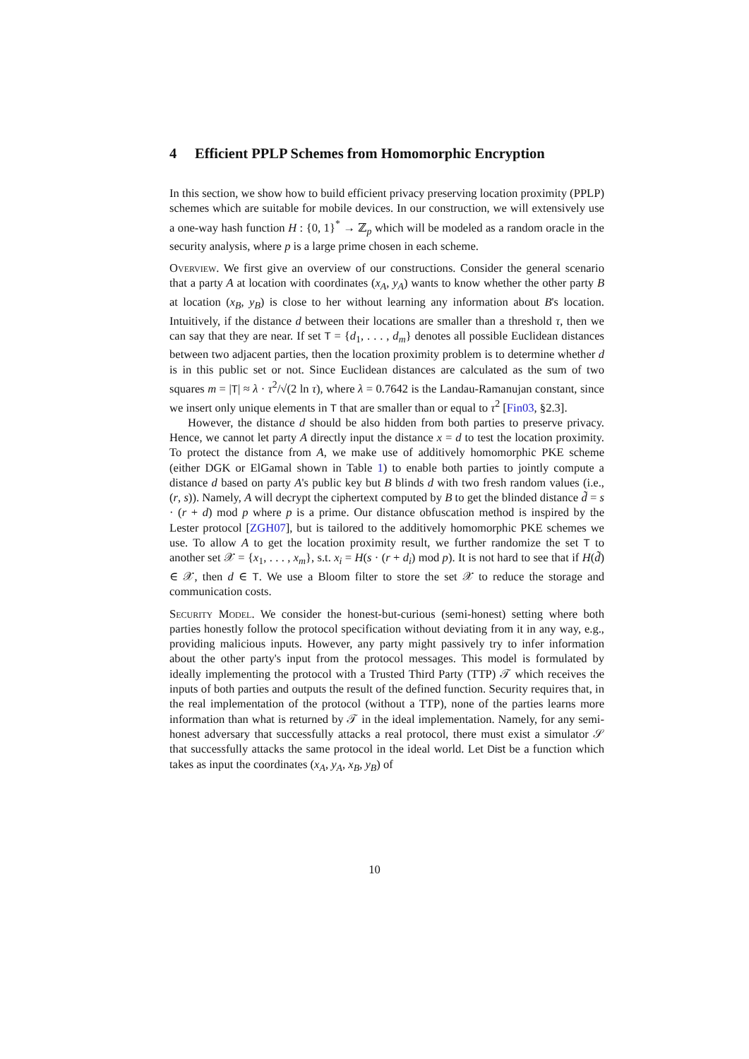4 Efficient PPLP Schemes from Homomorphic Encryption
In this section, we show how to build efficient privacy preserving location proximity (PPLP) schemes which are suitable for mobile devices. In our construction, we will extensively use a one-way hash function H : {0, 1}<sup>*</sup> → ℤ<sub>p</sub> which will be modeled as a random oracle in the security analysis, where p is a large prime chosen in each scheme.
Overview. We first give an overview of our constructions. Consider the general scenario that a party A at location with coordinates (x<sub>A</sub>, y<sub>A</sub>) wants to know whether the other party B at location (x<sub>B</sub>, y<sub>B</sub>) is close to her without learning any information about B's location. Intuitively, if the distance d between their locations are smaller than a threshold τ, then we can say that they are near. If set T = {d<sub>1</sub>, . . . , d<sub>m</sub>} denotes all possible Euclidean distances between two adjacent parties, then the location proximity problem is to determine whether d is in this public set or not. Since Euclidean distances are calculated as the sum of two squares m = |T| ≈ λ · τ<sup>2</sup>/√(2 ln τ), where λ = 0.7642 is the Landau-Ramanujan constant, since we insert only unique elements in T that are smaller than or equal to τ<sup>2</sup> [Fin03, §2.3].
However, the distance d should be also hidden from both parties to preserve privacy. Hence, we cannot let party A directly input the distance x = d to test the location proximity. To protect the distance from A, we make use of additively homomorphic PKE scheme (either DGK or ElGamal shown in Table 1) to enable both parties to jointly compute a distance d based on party A's public key but B blinds d with two fresh random values (i.e., (r, s)). Namely, A will decrypt the ciphertext computed by B to get the blinded distance d̃ = s · (r + d) mod p where p is a prime. Our distance obfuscation method is inspired by the Lester protocol [ZGH07], but is tailored to the additively homomorphic PKE schemes we use. To allow A to get the location proximity result, we further randomize the set T to another set 𝒳 = {x<sub>1</sub>, . . . , x<sub>m</sub>}, s.t. x<sub>i</sub> = H(s · (r + d<sub>i</sub>) mod p). It is not hard to see that if H(d̃) ∈ 𝒳, then d ∈ T. We use a Bloom filter to store the set 𝒳 to reduce the storage and communication costs.
Security Model. We consider the honest-but-curious (semi-honest) setting where both parties honestly follow the protocol specification without deviating from it in any way, e.g., providing malicious inputs. However, any party might passively try to infer information about the other party's input from the protocol messages. This model is formulated by ideally implementing the protocol with a Trusted Third Party (TTP) 𝒯 which receives the inputs of both parties and outputs the result of the defined function. Security requires that, in the real implementation of the protocol (without a TTP), none of the parties learns more information than what is returned by 𝒯 in the ideal implementation. Namely, for any semi-honest adversary that successfully attacks a real protocol, there must exist a simulator 𝒮 that successfully attacks the same protocol in the ideal world. Let Dist be a function which takes as input the coordinates (x<sub>A</sub>, y<sub>A</sub>, x<sub>B</sub>, y<sub>B</sub>) of
10